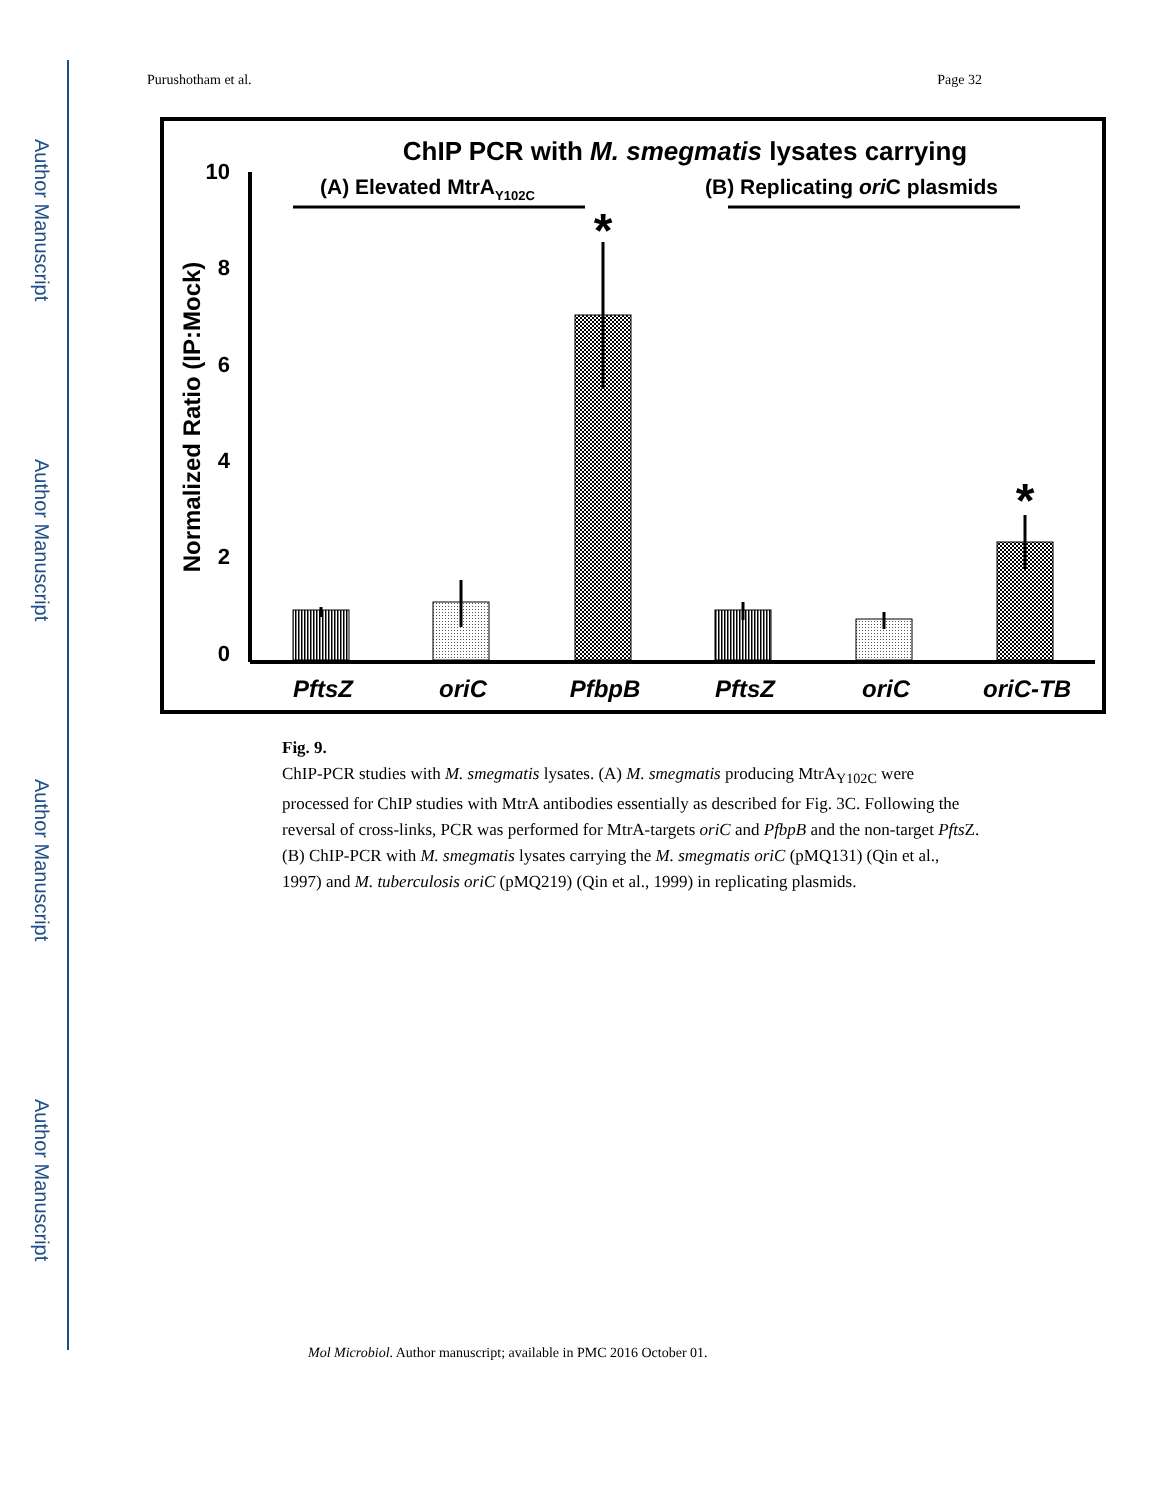Author Manuscript
Author Manuscript
Author Manuscript
Author Manuscript
Purushotham et al. Page 32
ChIP PCR with M. smegmatis lysates carrying
(A) Elevated MtrAY102C
(B) Replicating oriC plasmids
10
8
6
4
2
0
Normalized Ratio (IP:Mock)
*
*
PftsZ
oriC
PfbpB
PftsZ
oriC
oriC-TB
Fig. 9.
ChIP-PCR studies with M. smegmatis lysates. (A) M. smegmatis producing MtrA<sub>Y102C</sub> were processed for ChIP studies with MtrA antibodies essentially as described for Fig. 3C. Following the reversal of cross-links, PCR was performed for MtrA-targets oriC and PfbpB and the non-target Pfts Z. (B) ChIP-PCR with M. smegmatis lysates carrying the M. smegmatis oriC (pMQ131) (Qin et al., 1997) and M. tuberculosis oriC (pMQ219) (Qin et al., 1999) in replicating plasmids.
Mol Microbiol. Author manuscript; available in PMC 2016 October 01.